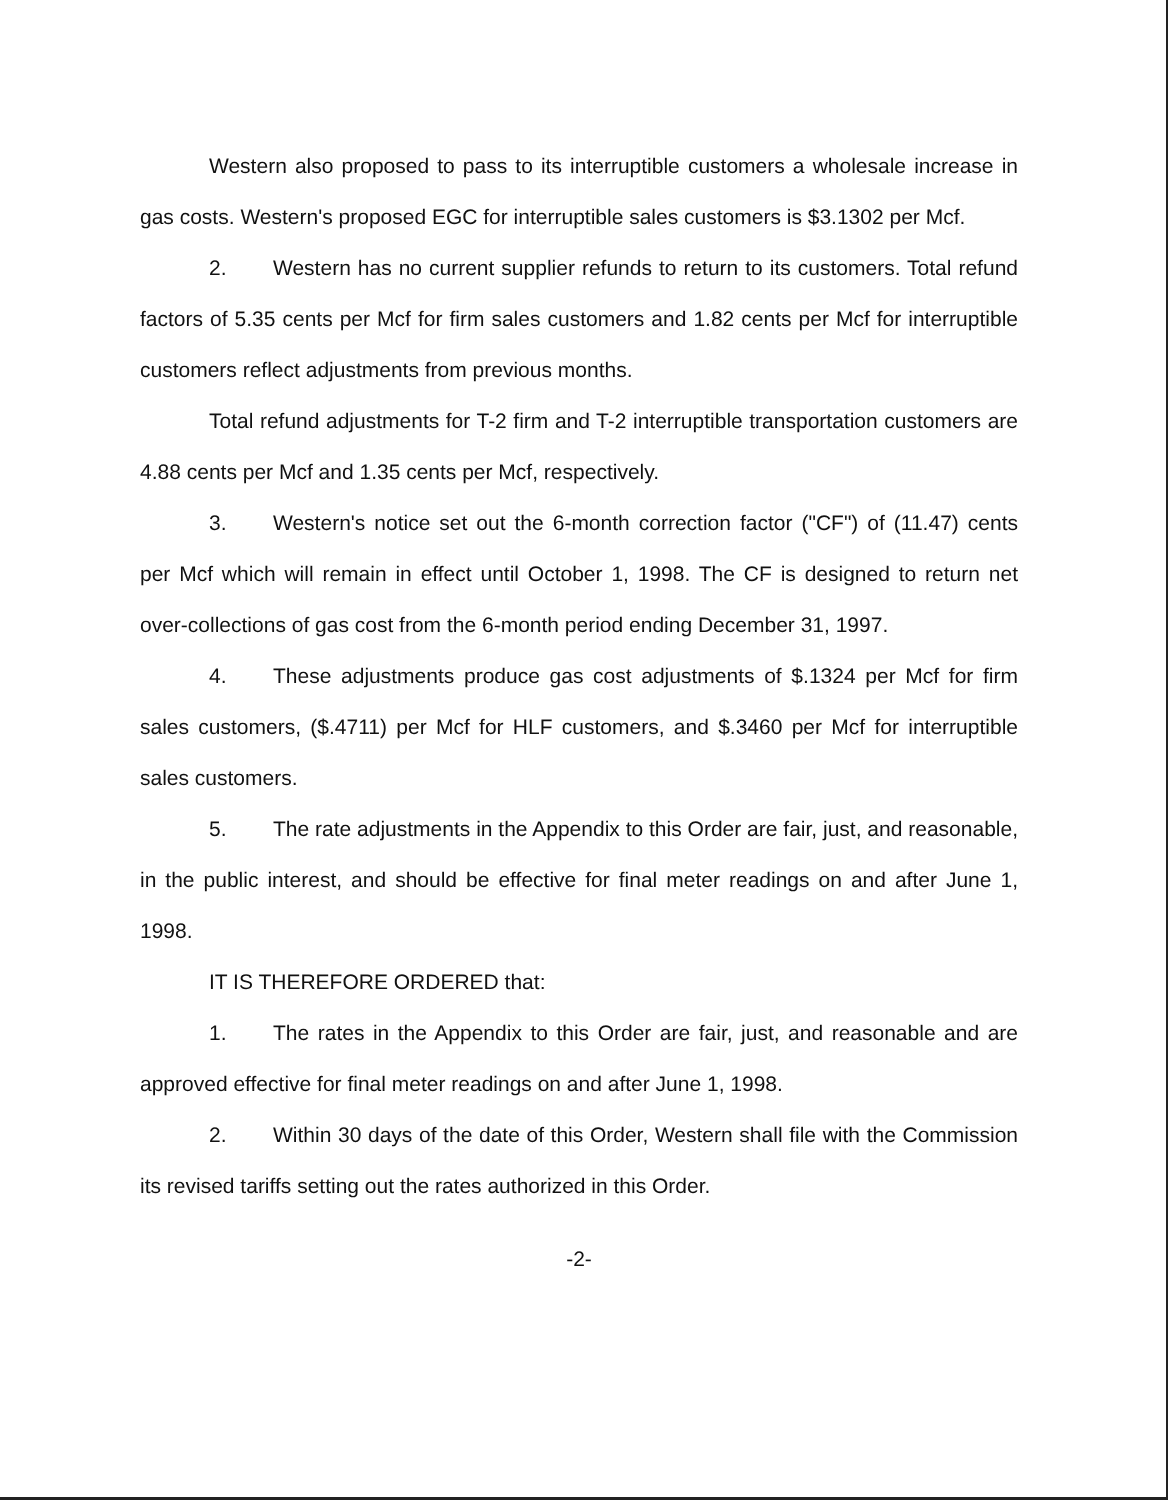Western also proposed to pass to its interruptible customers a wholesale increase in gas costs. Western's proposed EGC for interruptible sales customers is $3.1302 per Mcf.
2. Western has no current supplier refunds to return to its customers. Total refund factors of 5.35 cents per Mcf for firm sales customers and 1.82 cents per Mcf for interruptible customers reflect adjustments from previous months.
Total refund adjustments for T-2 firm and T-2 interruptible transportation customers are 4.88 cents per Mcf and 1.35 cents per Mcf, respectively.
3. Western's notice set out the 6-month correction factor ("CF") of (11.47) cents per Mcf which will remain in effect until October 1, 1998. The CF is designed to return net over-collections of gas cost from the 6-month period ending December 31, 1997.
4. These adjustments produce gas cost adjustments of $.1324 per Mcf for firm sales customers, ($.4711) per Mcf for HLF customers, and $.3460 per Mcf for interruptible sales customers.
5. The rate adjustments in the Appendix to this Order are fair, just, and reasonable, in the public interest, and should be effective for final meter readings on and after June 1, 1998.
IT IS THEREFORE ORDERED that:
1. The rates in the Appendix to this Order are fair, just, and reasonable and are approved effective for final meter readings on and after June 1, 1998.
2. Within 30 days of the date of this Order, Western shall file with the Commission its revised tariffs setting out the rates authorized in this Order.
-2-